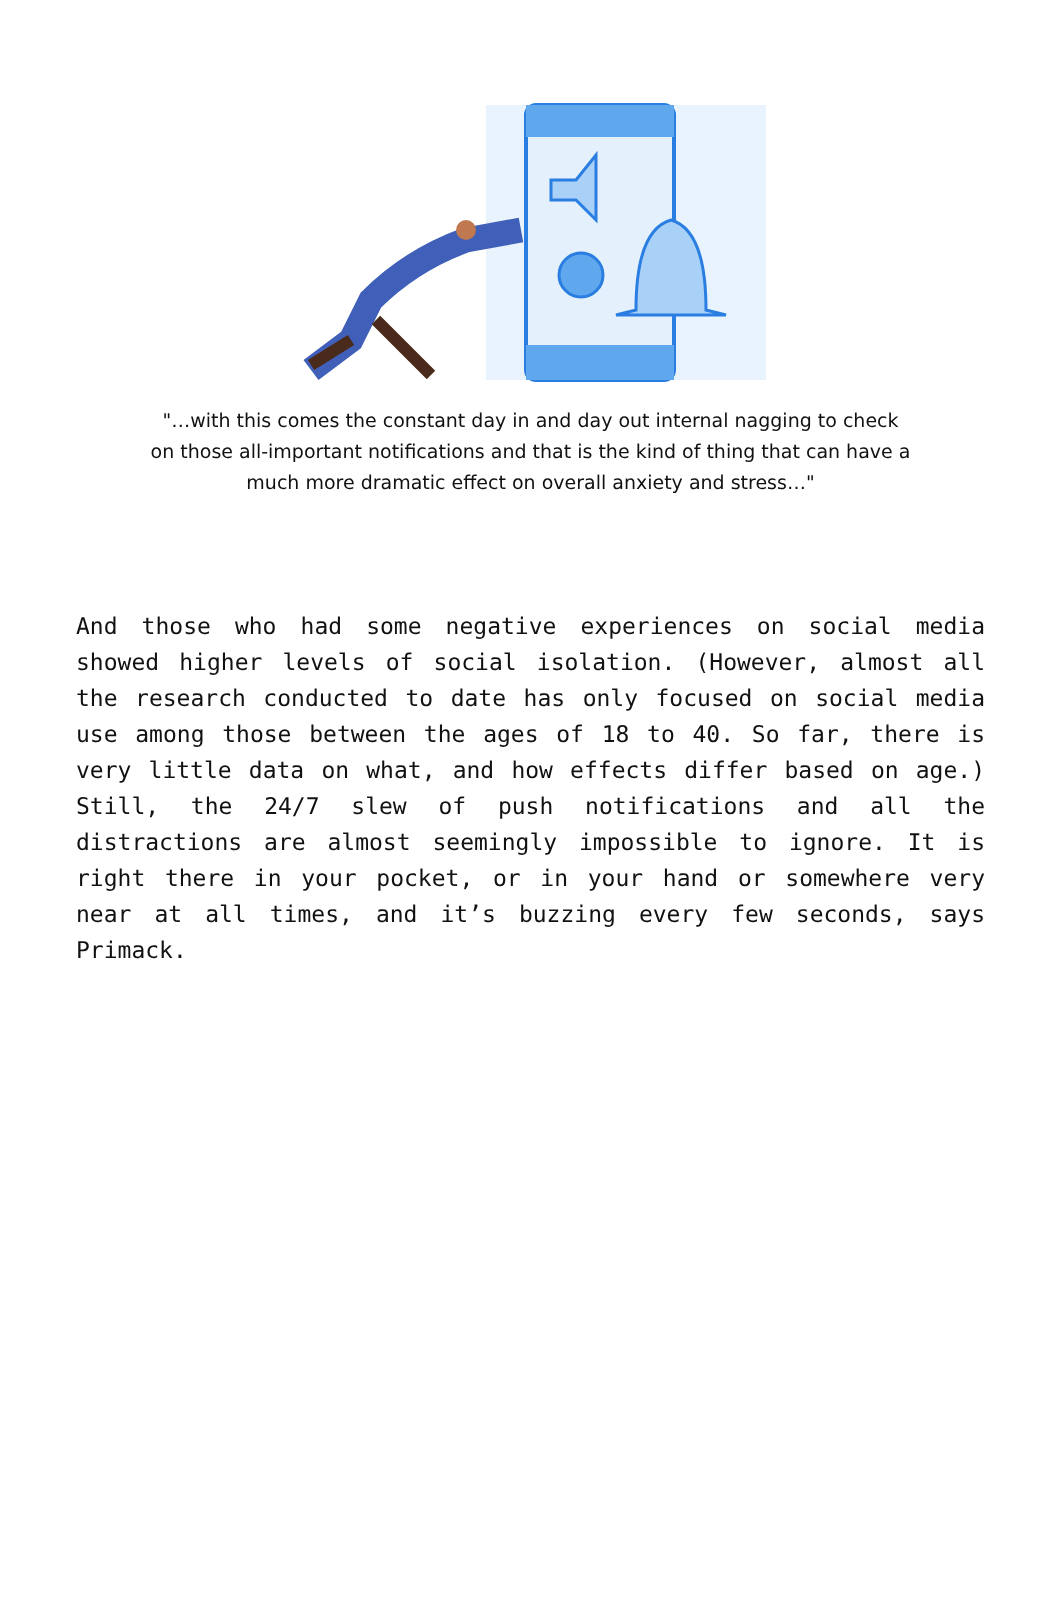"…with this comes the constant day in and day out internal nagging to check on those all-important notifications and that is the kind of thing that can have a much more dramatic effect on overall anxiety and stress…"
And those who had some negative experiences on social media showed higher levels of social isolation. (However, almost all the research conducted to date has only focused on social media use among those between the ages of 18 to 40. So far, there is very little data on what, and how effects differ based on age.) Still, the 24/7 slew of push notifications and all the distractions are almost seemingly impossible to ignore. It is right there in your pocket, or in your hand or somewhere very near at all times, and it’s buzzing every few seconds, says Primack.